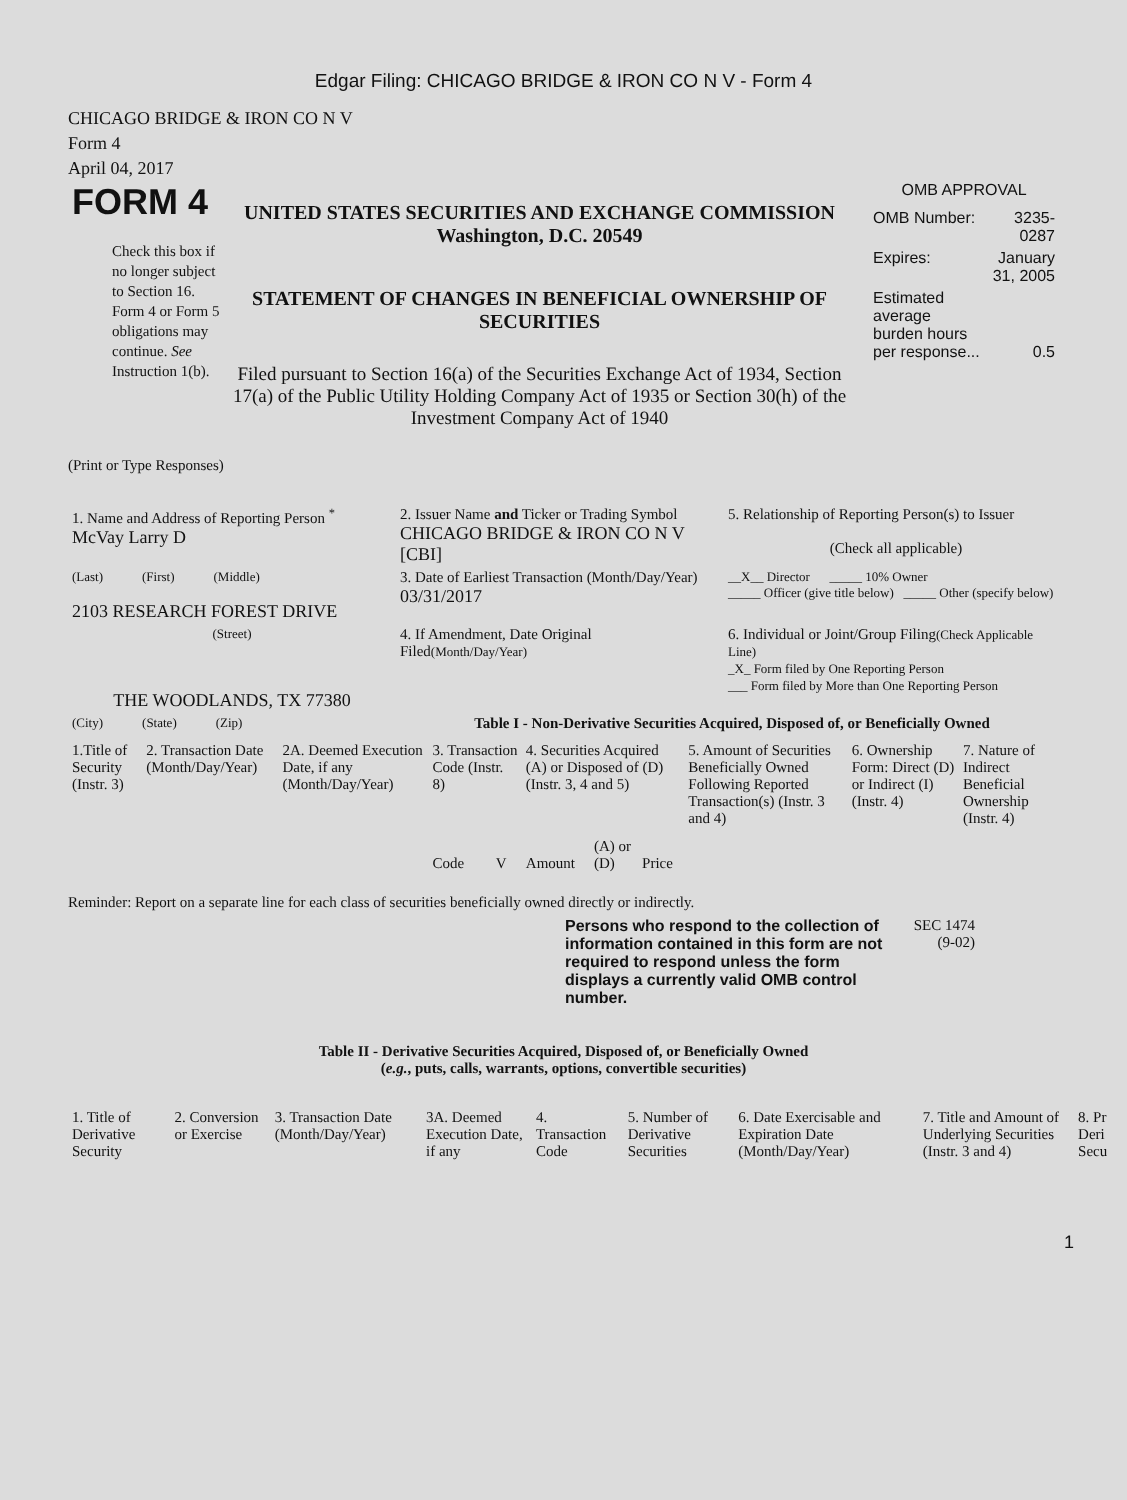Edgar Filing: CHICAGO BRIDGE & IRON CO N V - Form 4
CHICAGO BRIDGE & IRON CO N V
Form 4
April 04, 2017
FORM 4
Check this box if no longer subject to Section 16. Form 4 or Form 5 obligations may continue. See Instruction 1(b).
UNITED STATES SECURITIES AND EXCHANGE COMMISSION
Washington, D.C. 20549
STATEMENT OF CHANGES IN BENEFICIAL OWNERSHIP OF SECURITIES
Filed pursuant to Section 16(a) of the Securities Exchange Act of 1934, Section 17(a) of the Public Utility Holding Company Act of 1935 or Section 30(h) of the Investment Company Act of 1940
OMB APPROVAL
| OMB Number: | 3235-0287 |
| Expires: | January 31, 2005 |
| Estimated average burden hours per response... | 0.5 |
(Print or Type Responses)
| 1. Name and Address of Reporting Person <sup>*</sup> McVay Larry D | 2. Issuer Name and Ticker or Trading Symbol CHICAGO BRIDGE & IRON CO N V [CBI] | 5. Relationship of Reporting Person(s) to Issuer (Check all applicable) |
| (Last) (First) (Middle) 2103 RESEARCH FOREST DRIVE | 3. Date of Earliest Transaction (Month/Day/Year) 03/31/2017 | __X__ Director _____ 10% Owner _____ Officer (give title below) _____ Other (specify below) |
| (Street) THE WOODLANDS, TX 77380 | 4. If Amendment, Date Original Filed (Month/Day/Year) | 6. Individual or Joint/Group Filing (Check Applicable Line) _X_ Form filed by One Reporting Person ___ Form filed by More than One Reporting Person |
| (City) (State) (Zip) | Table I - Non-Derivative Securities Acquired, Disposed of, or Beneficially Owned | |
| 1.Title of Security (Instr. 3) | 2. Transaction Date (Month/Day/Year) | 2A. Deemed Execution Date, if any (Month/Day/Year) | 3. Transaction Code (Instr. 8) | | 4. Securities Acquired (A) or Disposed of (D) (Instr. 3, 4 and 5) | | | 5. Amount of Securities Beneficially Owned Following Reported Transaction(s) (Instr. 3 and 4) | 6. Ownership Form: Direct (D) or Indirect (I) (Instr. 4) | 7. Nature of Indirect Beneficial Ownership (Instr. 4) |
| --- | --- | --- | --- | --- | --- | --- | --- | --- | --- | --- |
| | | | Code | V | Amount | (A) or (D) | Price | | | |
Reminder: Report on a separate line for each class of securities beneficially owned directly or indirectly.
Persons who respond to the collection of information contained in this form are not required to respond unless the form displays a currently valid OMB control number.
SEC 1474 (9-02)
Table II - Derivative Securities Acquired, Disposed of, or Beneficially Owned
(e.g., puts, calls, warrants, options, convertible securities)
| 1. Title of Derivative Security | 2. Conversion or Exercise | 3. Transaction Date (Month/Day/Year) | 3A. Deemed Execution Date, if any | 4. Transaction Code | 5. Number of Derivative Securities | 6. Date Exercisable and Expiration Date (Month/Day/Year) | 7. Title and Amount of Underlying Securities (Instr. 3 and 4) | 8. Pr Deri Secu |
| --- | --- | --- | --- | --- | --- | --- | --- | --- |
1